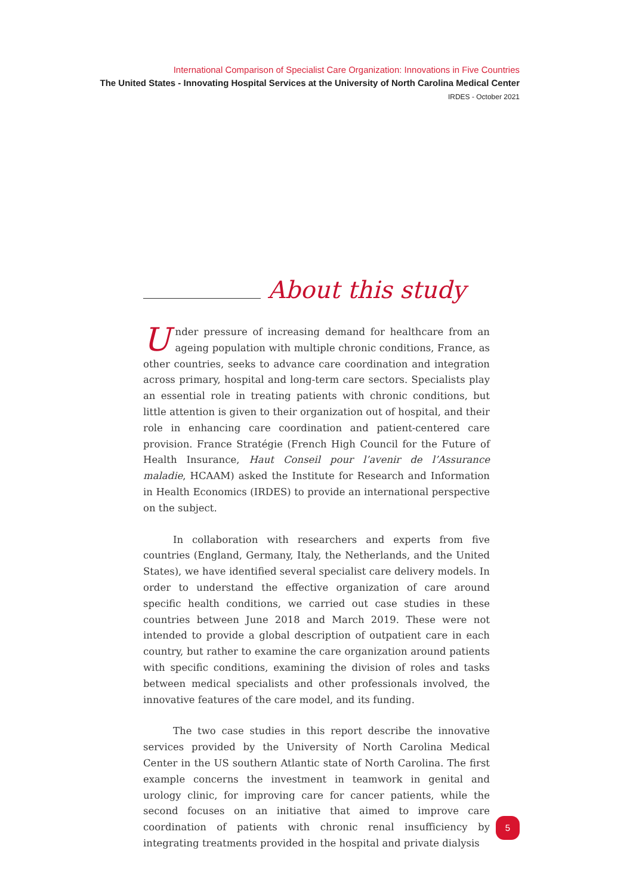International Comparison of Specialist Care Organization: Innovations in Five Countries
The United States - Innovating Hospital Services at the University of North Carolina Medical Center
IRDES - October 2021
About this study
Under pressure of increasing demand for healthcare from an ageing population with multiple chronic conditions, France, as other countries, seeks to advance care coordination and integration across primary, hospital and long-term care sectors. Specialists play an essential role in treating patients with chronic conditions, but little attention is given to their organization out of hospital, and their role in enhancing care coordination and patient-centered care provision. France Stratégie (French High Council for the Future of Health Insurance, Haut Conseil pour l’avenir de l’Assurance maladie, HCAAM) asked the Institute for Research and Information in Health Economics (IRDES) to provide an international perspective on the subject.
In collaboration with researchers and experts from five countries (England, Germany, Italy, the Netherlands, and the United States), we have identified several specialist care delivery models. In order to understand the effective organization of care around specific health conditions, we carried out case studies in these countries between June 2018 and March 2019. These were not intended to provide a global description of outpatient care in each country, but rather to examine the care organization around patients with specific conditions, examining the division of roles and tasks between medical specialists and other professionals involved, the innovative features of the care model, and its funding.
The two case studies in this report describe the innovative services provided by the University of North Carolina Medical Center in the US southern Atlantic state of North Carolina. The first example concerns the investment in teamwork in genital and urology clinic, for improving care for cancer patients, while the second focuses on an initiative that aimed to improve care coordination of patients with chronic renal insufficiency by integrating treatments provided in the hospital and private dialysis
5